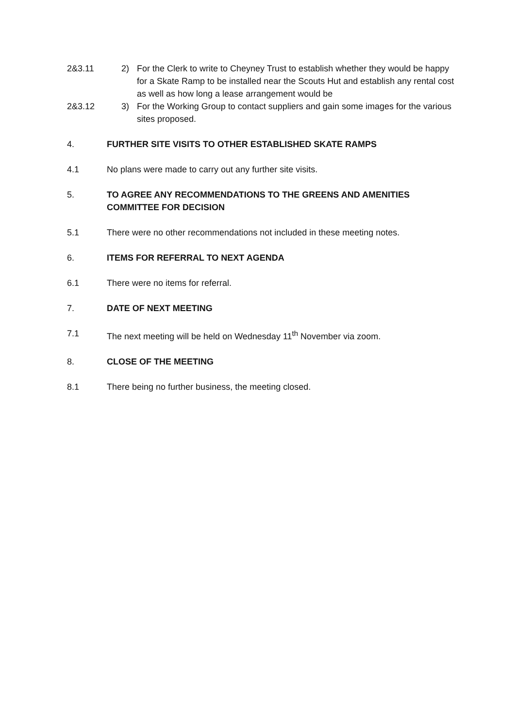2&3.11 2) For the Clerk to write to Cheyney Trust to establish whether they would be happy for a Skate Ramp to be installed near the Scouts Hut and establish any rental cost as well as how long a lease arrangement would be
2&3.12 3) For the Working Group to contact suppliers and gain some images for the various sites proposed.
4. FURTHER SITE VISITS TO OTHER ESTABLISHED SKATE RAMPS
4.1 No plans were made to carry out any further site visits.
5. TO AGREE ANY RECOMMENDATIONS TO THE GREENS AND AMENITIES COMMITTEE FOR DECISION
5.1 There were no other recommendations not included in these meeting notes.
6. ITEMS FOR REFERRAL TO NEXT AGENDA
6.1 There were no items for referral.
7. DATE OF NEXT MEETING
7.1 The next meeting will be held on Wednesday 11<sup>th</sup> November via zoom.
8. CLOSE OF THE MEETING
8.1 There being no further business, the meeting closed.